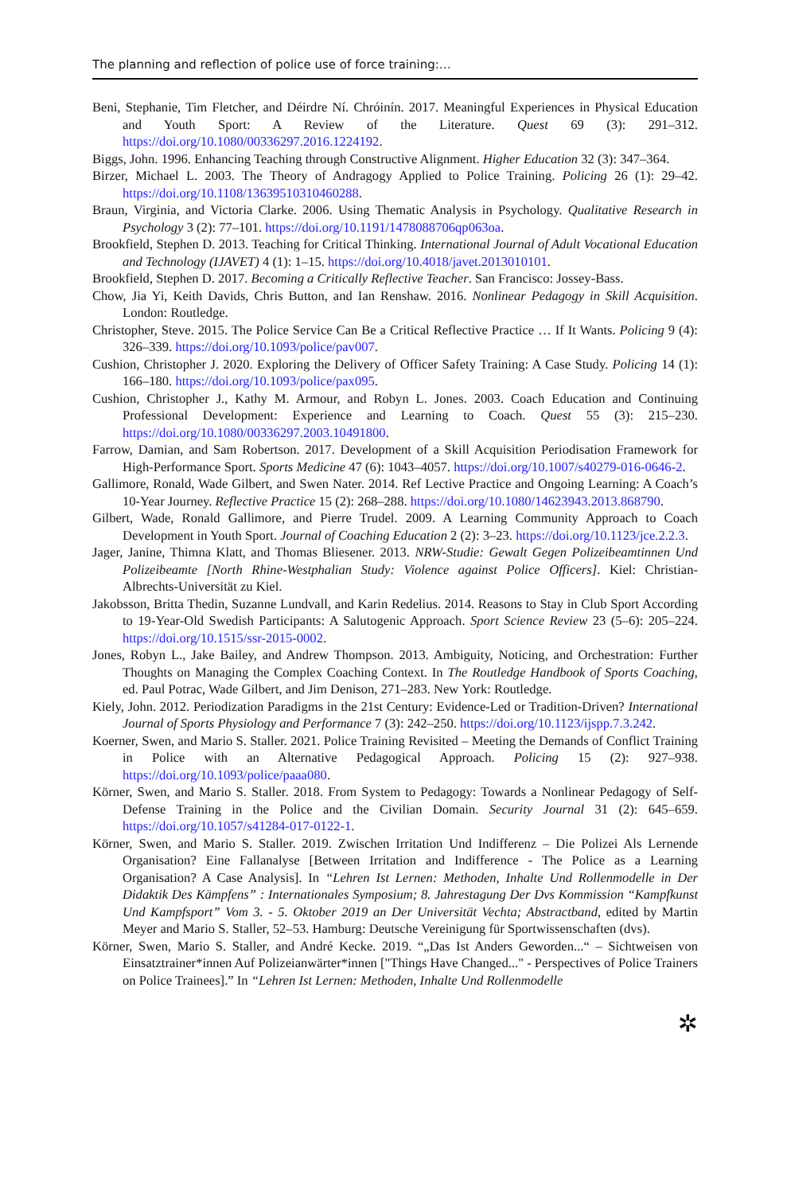The planning and reflection of police use of force training:…
Beni, Stephanie, Tim Fletcher, and Déirdre Ní. Chróinín. 2017. Meaningful Experiences in Physical Education and Youth Sport: A Review of the Literature. Quest 69 (3): 291–312. https://doi.org/10.1080/00336297.2016.1224192.
Biggs, John. 1996. Enhancing Teaching through Constructive Alignment. Higher Education 32 (3): 347–364.
Birzer, Michael L. 2003. The Theory of Andragogy Applied to Police Training. Policing 26 (1): 29–42. https://doi.org/10.1108/13639510310460288.
Braun, Virginia, and Victoria Clarke. 2006. Using Thematic Analysis in Psychology. Qualitative Research in Psychology 3 (2): 77–101. https://doi.org/10.1191/1478088706qp063oa.
Brookfield, Stephen D. 2013. Teaching for Critical Thinking. International Journal of Adult Vocational Education and Technology (IJAVET) 4 (1): 1–15. https://doi.org/10.4018/javet.2013010101.
Brookfield, Stephen D. 2017. Becoming a Critically Reflective Teacher. San Francisco: Jossey-Bass.
Chow, Jia Yi, Keith Davids, Chris Button, and Ian Renshaw. 2016. Nonlinear Pedagogy in Skill Acquisition. London: Routledge.
Christopher, Steve. 2015. The Police Service Can Be a Critical Reflective Practice … If It Wants. Policing 9 (4): 326–339. https://doi.org/10.1093/police/pav007.
Cushion, Christopher J. 2020. Exploring the Delivery of Officer Safety Training: A Case Study. Policing 14 (1): 166–180. https://doi.org/10.1093/police/pax095.
Cushion, Christopher J., Kathy M. Armour, and Robyn L. Jones. 2003. Coach Education and Continuing Professional Development: Experience and Learning to Coach. Quest 55 (3): 215–230. https://doi.org/10.1080/00336297.2003.10491800.
Farrow, Damian, and Sam Robertson. 2017. Development of a Skill Acquisition Periodisation Framework for High-Performance Sport. Sports Medicine 47 (6): 1043–4057. https://doi.org/10.1007/s40279-016-0646-2.
Gallimore, Ronald, Wade Gilbert, and Swen Nater. 2014. Ref Lective Practice and Ongoing Learning: A Coach’s 10-Year Journey. Reflective Practice 15 (2): 268–288. https://doi.org/10.1080/14623943.2013.868790.
Gilbert, Wade, Ronald Gallimore, and Pierre Trudel. 2009. A Learning Community Approach to Coach Development in Youth Sport. Journal of Coaching Education 2 (2): 3–23. https://doi.org/10.1123/jce.2.2.3.
Jager, Janine, Thimna Klatt, and Thomas Bliesener. 2013. NRW-Studie: Gewalt Gegen Polizeibeamtinnen Und Polizeibeamte [North Rhine-Westphalian Study: Violence against Police Officers]. Kiel: Christian-Albrechts-Universität zu Kiel.
Jakobsson, Britta Thedin, Suzanne Lundvall, and Karin Redelius. 2014. Reasons to Stay in Club Sport According to 19-Year-Old Swedish Participants: A Salutogenic Approach. Sport Science Review 23 (5–6): 205–224. https://doi.org/10.1515/ssr-2015-0002.
Jones, Robyn L., Jake Bailey, and Andrew Thompson. 2013. Ambiguity, Noticing, and Orchestration: Further Thoughts on Managing the Complex Coaching Context. In The Routledge Handbook of Sports Coaching, ed. Paul Potrac, Wade Gilbert, and Jim Denison, 271–283. New York: Routledge.
Kiely, John. 2012. Periodization Paradigms in the 21st Century: Evidence-Led or Tradition-Driven? International Journal of Sports Physiology and Performance 7 (3): 242–250. https://doi.org/10.1123/ijspp.7.3.242.
Koerner, Swen, and Mario S. Staller. 2021. Police Training Revisited – Meeting the Demands of Conflict Training in Police with an Alternative Pedagogical Approach. Policing 15 (2): 927–938. https://doi.org/10.1093/police/paaa080.
Körner, Swen, and Mario S. Staller. 2018. From System to Pedagogy: Towards a Nonlinear Pedagogy of Self-Defense Training in the Police and the Civilian Domain. Security Journal 31 (2): 645–659. https://doi.org/10.1057/s41284-017-0122-1.
Körner, Swen, and Mario S. Staller. 2019. Zwischen Irritation Und Indifferenz – Die Polizei Als Lernende Organisation? Eine Fallanalyse [Between Irritation and Indifference - The Police as a Learning Organisation? A Case Analysis]. In “Lehren Ist Lernen: Methoden, Inhalte Und Rollenmodelle in Der Didaktik Des Kämpfens” : Internationales Symposium; 8. Jahrestagung Der Dvs Kommission “Kampfkunst Und Kampfsport” Vom 3. - 5. Oktober 2019 an Der Universität Vechta; Abstractband, edited by Martin Meyer and Mario S. Staller, 52–53. Hamburg: Deutsche Vereinigung für Sportwissenschaften (dvs).
Körner, Swen, Mario S. Staller, and André Kecke. 2019. “„Das Ist Anders Geworden...“ – Sichtweisen von Einsatztrainer*innen Auf Polizeianwärter*innen ["Things Have Changed..." - Perspectives of Police Trainers on Police Trainees].” In “Lehren Ist Lernen: Methoden, Inhalte Und Rollenmodelle
✲